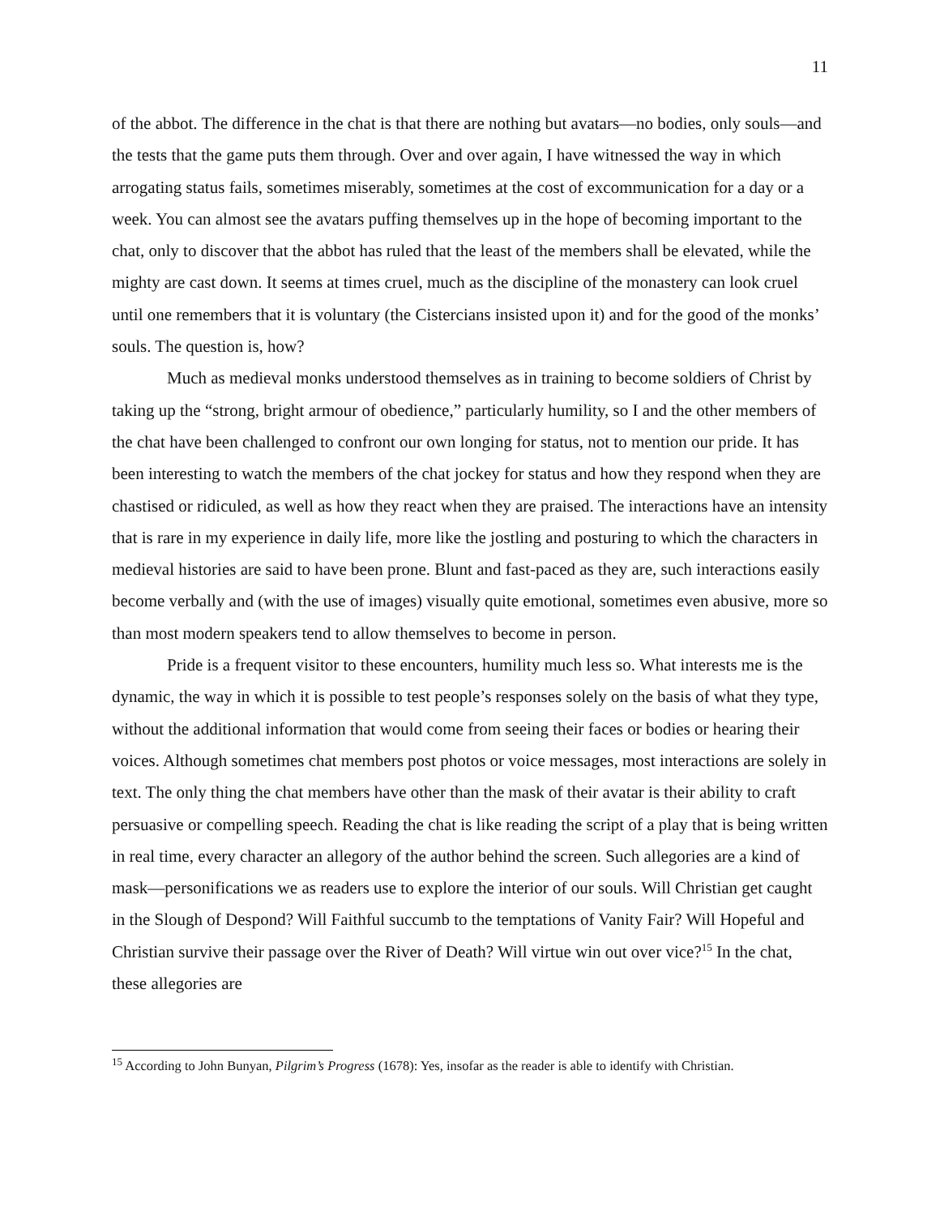11
of the abbot. The difference in the chat is that there are nothing but avatars—no bodies, only souls—and the tests that the game puts them through. Over and over again, I have witnessed the way in which arrogating status fails, sometimes miserably, sometimes at the cost of excommunication for a day or a week. You can almost see the avatars puffing themselves up in the hope of becoming important to the chat, only to discover that the abbot has ruled that the least of the members shall be elevated, while the mighty are cast down. It seems at times cruel, much as the discipline of the monastery can look cruel until one remembers that it is voluntary (the Cistercians insisted upon it) and for the good of the monks’ souls. The question is, how?
Much as medieval monks understood themselves as in training to become soldiers of Christ by taking up the “strong, bright armour of obedience,” particularly humility, so I and the other members of the chat have been challenged to confront our own longing for status, not to mention our pride. It has been interesting to watch the members of the chat jockey for status and how they respond when they are chastised or ridiculed, as well as how they react when they are praised. The interactions have an intensity that is rare in my experience in daily life, more like the jostling and posturing to which the characters in medieval histories are said to have been prone. Blunt and fast-paced as they are, such interactions easily become verbally and (with the use of images) visually quite emotional, sometimes even abusive, more so than most modern speakers tend to allow themselves to become in person.
Pride is a frequent visitor to these encounters, humility much less so. What interests me is the dynamic, the way in which it is possible to test people’s responses solely on the basis of what they type, without the additional information that would come from seeing their faces or bodies or hearing their voices. Although sometimes chat members post photos or voice messages, most interactions are solely in text. The only thing the chat members have other than the mask of their avatar is their ability to craft persuasive or compelling speech. Reading the chat is like reading the script of a play that is being written in real time, every character an allegory of the author behind the screen. Such allegories are a kind of mask—personifications we as readers use to explore the interior of our souls. Will Christian get caught in the Slough of Despond? Will Faithful succumb to the temptations of Vanity Fair? Will Hopeful and Christian survive their passage over the River of Death? Will virtue win out over vice?<sup>15</sup> In the chat, these allegories are
<sup>15</sup> According to John Bunyan, Pilgrim’s Progress (1678): Yes, insofar as the reader is able to identify with Christian.